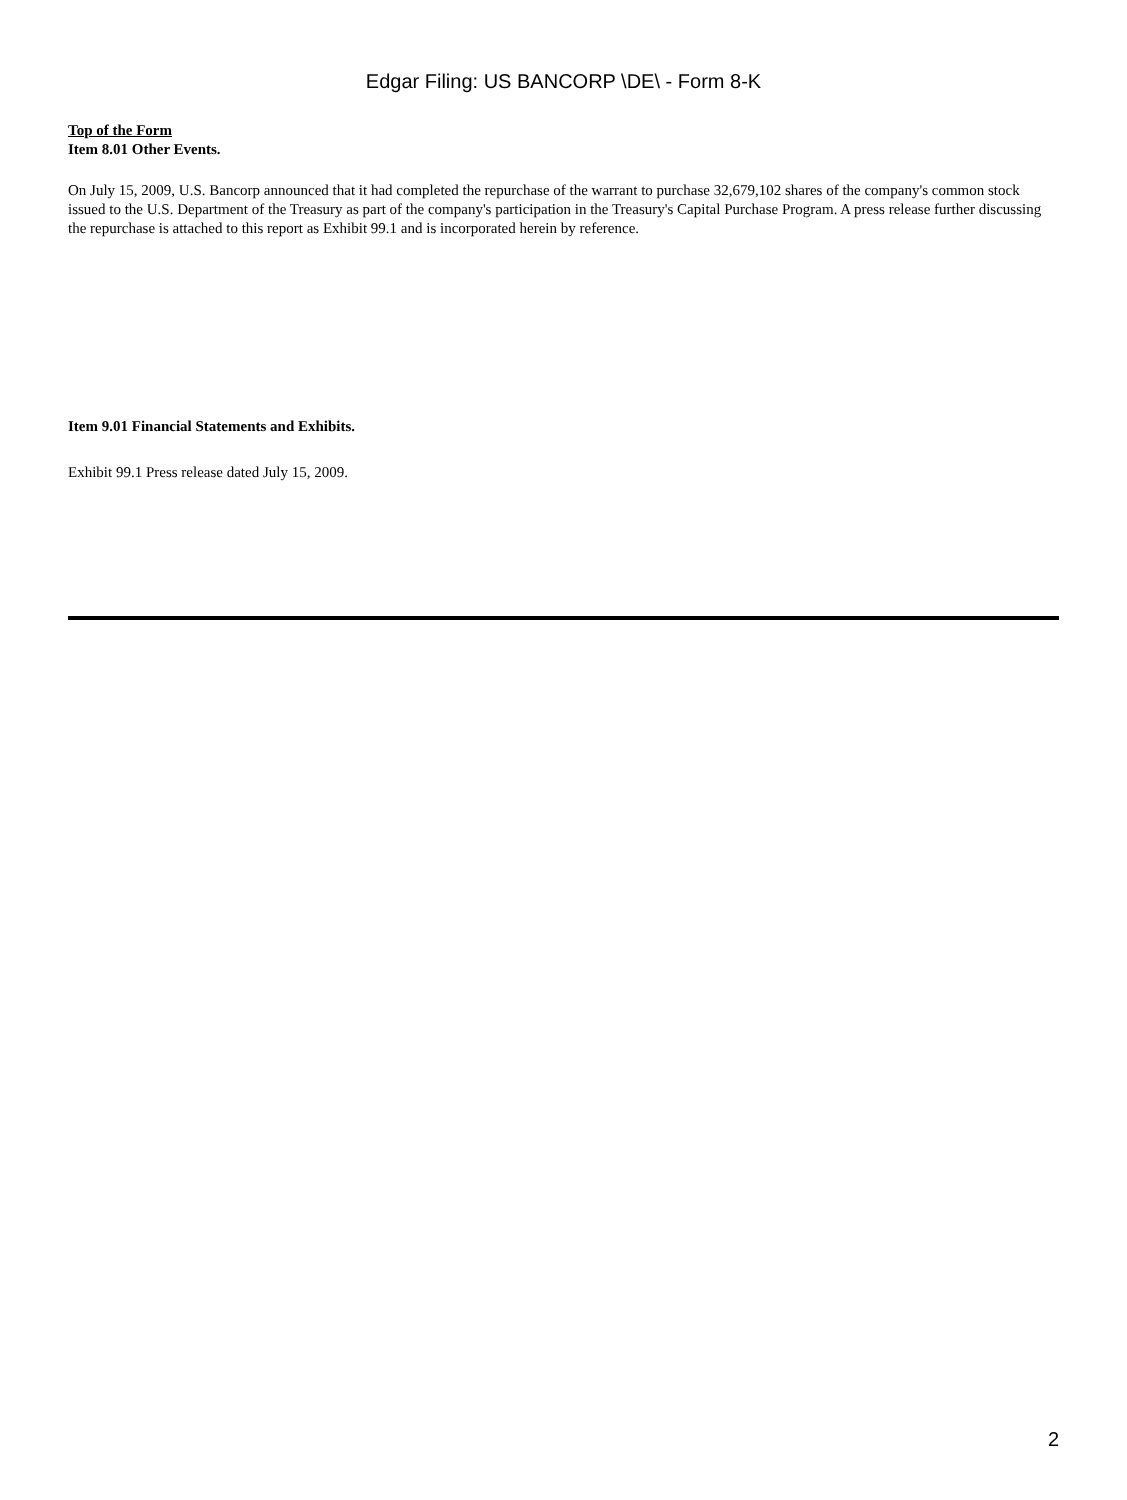Edgar Filing: US BANCORP \DE\ - Form 8-K
Top of the Form
Item 8.01 Other Events.
On July 15, 2009, U.S. Bancorp announced that it had completed the repurchase of the warrant to purchase 32,679,102 shares of the company's common stock issued to the U.S. Department of the Treasury as part of the company's participation in the Treasury's Capital Purchase Program. A press release further discussing the repurchase is attached to this report as Exhibit 99.1 and is incorporated herein by reference.
Item 9.01 Financial Statements and Exhibits.
Exhibit 99.1 Press release dated July 15, 2009.
2